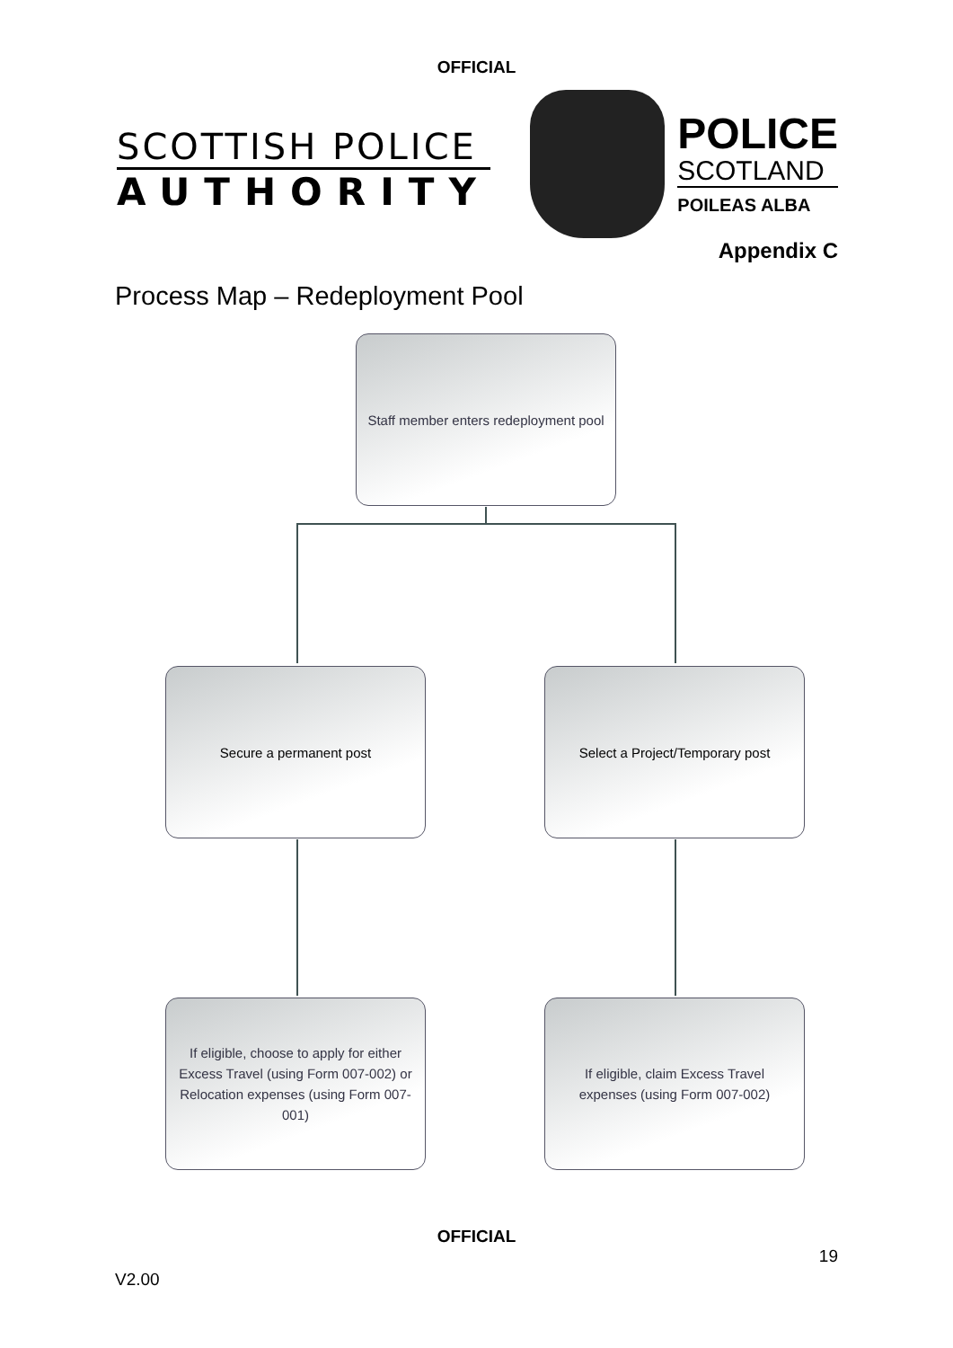OFFICIAL
SCOTTISH POLICE
AUTHORITY
POLICE
SCOTLAND
POILEAS ALBA
Appendix C
Process Map – Redeployment Pool
Staff member enters redeployment pool
Secure a permanent post Select a Project/Temporary post
If eligible, choose to apply for either Excess Travel (using Form 007-002) or Relocation expenses (using Form 007-001)
If eligible, claim Excess Travel expenses (using Form 007-002)
OFFICIAL
19
V2.00